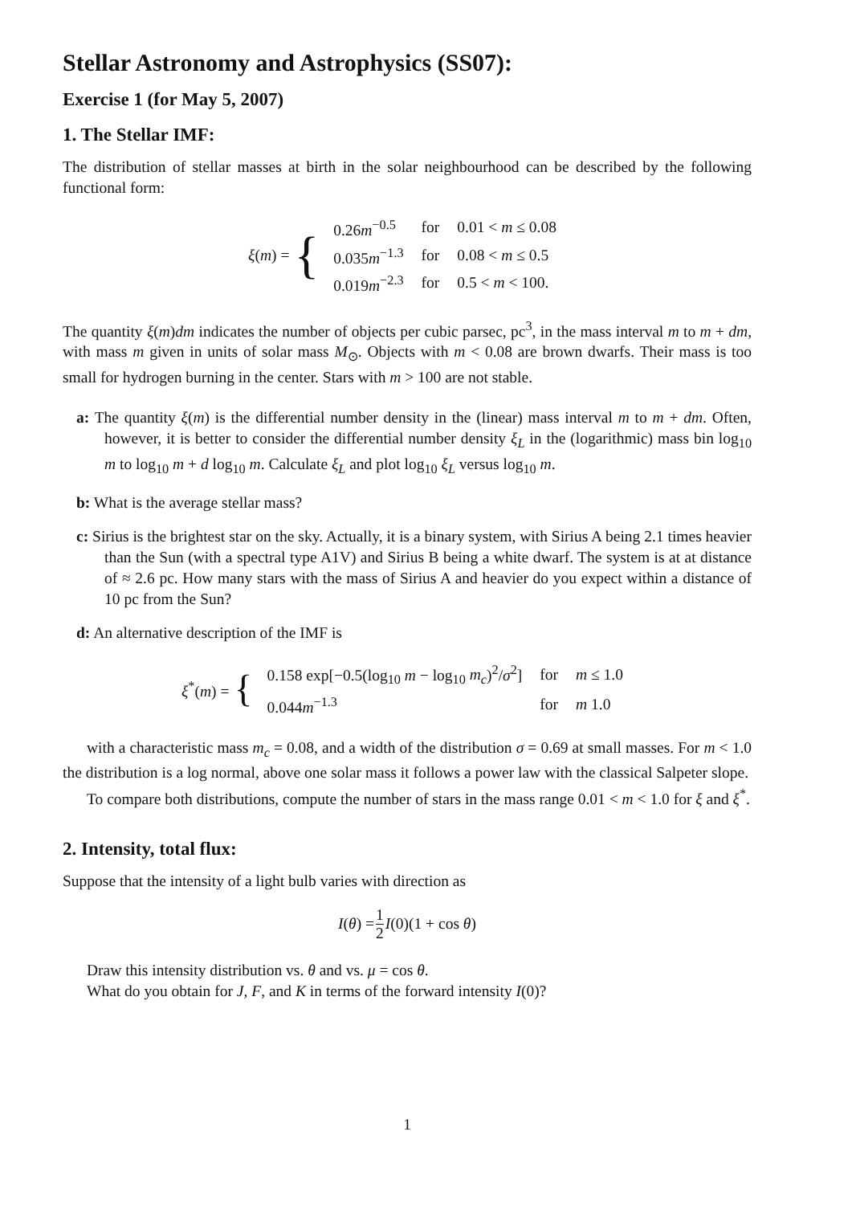Stellar Astronomy and Astrophysics (SS07):
Exercise 1 (for May 5, 2007)
1. The Stellar IMF:
The distribution of stellar masses at birth in the solar neighbourhood can be described by the following functional form:
ξ(m) = {
| 0.26 m<sup>−0.5</sup> | for | 0.01 < m ≤ 0.08 |
| 0.035 m<sup>−1.3</sup> | for | 0.08 < m ≤ 0.5 |
| 0.019 m<sup>−2.3</sup> | for | 0.5 < m < 100. |
The quantity ξ(m)dm indicates the number of objects per cubic parsec, pc<sup>3</sup>, in the mass interval m to m + dm, with mass m given in units of solar mass M<sub>⊙</sub>. Objects with m < 0.08 are brown dwarfs. Their mass is too small for hydrogen burning in the center. Stars with m > 100 are not stable.
a: The quantity ξ(m) is the differential number density in the (linear) mass interval m to m + dm. Often, however, it is better to consider the differential number density ξ<sub>L</sub> in the (logarithmic) mass bin log<sub>10</sub> m to log<sub>10</sub> m + d log<sub>10</sub> m. Calculate ξ<sub>L</sub> and plot log<sub>10</sub> ξ<sub>L</sub> versus log<sub>10</sub> m.
b: What is the average stellar mass?
c: Sirius is the brightest star on the sky. Actually, it is a binary system, with Sirius A being 2.1 times heavier than the Sun (with a spectral type A1V) and Sirius B being a white dwarf. The system is at at distance of ≈ 2.6 pc. How many stars with the mass of Sirius A and heavier do you expect within a distance of 10 pc from the Sun?
d: An alternative description of the IMF is
ξ<sup>*</sup>(m) = {
| 0.158 exp[−0.5(log<sub>10</sub> m − log<sub>10</sub> m<sub>c</sub> )<sup>2</sup>/ σ<sup>2</sup>] | for | m ≤ 1.0 |
| 0.044 m<sup>−1.3</sup> | for | m 1.0 |
with a characteristic mass m<sub>c</sub> = 0.08, and a width of the distribution σ = 0.69 at small masses. For m < 1.0 the distribution is a log normal, above one solar mass it follows a power law with the classical Salpeter slope.
To compare both distributions, compute the number of stars in the mass range 0.01 < m < 1.0 for ξ and ξ<sup>*</sup>.
2. Intensity, total flux:
Suppose that the intensity of a light bulb varies with direction as
I(θ) = 1 2 I(0)(1 + cos θ)
Draw this intensity distribution vs. θ and vs. μ = cos θ.
What do you obtain for J, F, and K in terms of the forward intensity I(0)?
1